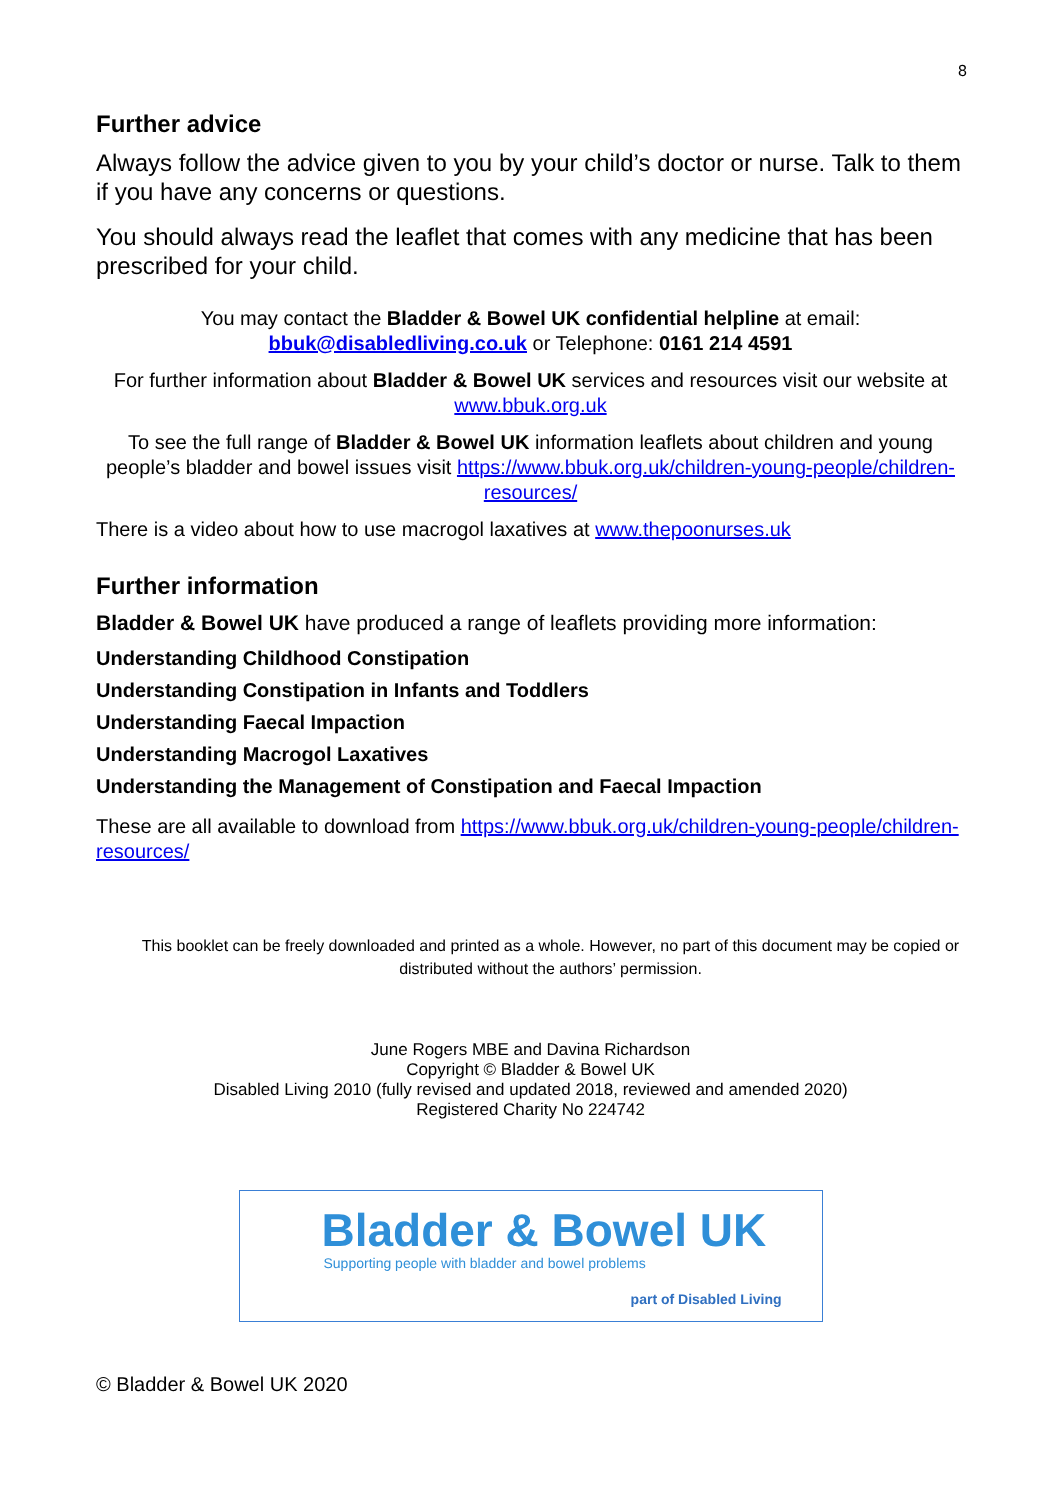8
Further advice
Always follow the advice given to you by your child’s doctor or nurse. Talk to them if you have any concerns or questions.
You should always read the leaflet that comes with any medicine that has been prescribed for your child.
You may contact the Bladder & Bowel UK confidential helpline at email: bbuk@disabledliving.co.uk or Telephone: 0161 214 4591
For further information about Bladder & Bowel UK services and resources visit our website at www.bbuk.org.uk
To see the full range of Bladder & Bowel UK information leaflets about children and young people’s bladder and bowel issues visit https://www.bbuk.org.uk/children-young-people/children-resources/
There is a video about how to use macrogol laxatives at www.thepoonurses.uk
Further information
Bladder & Bowel UK have produced a range of leaflets providing more information:
Understanding Childhood Constipation
Understanding Constipation in Infants and Toddlers
Understanding Faecal Impaction
Understanding Macrogol Laxatives
Understanding the Management of Constipation and Faecal Impaction
These are all available to download from https://www.bbuk.org.uk/children-young-people/children-resources/
This booklet can be freely downloaded and printed as a whole. However, no part of this document may be copied or distributed without the authors’ permission.
June Rogers MBE and Davina Richardson
Copyright © Bladder & Bowel UK
Disabled Living 2010 (fully revised and updated 2018, reviewed and amended 2020)
Registered Charity No 224742
Bladder & Bowel UK
Supporting people with bladder and bowel problems
part of Disabled Living
© Bladder & Bowel UK 2020